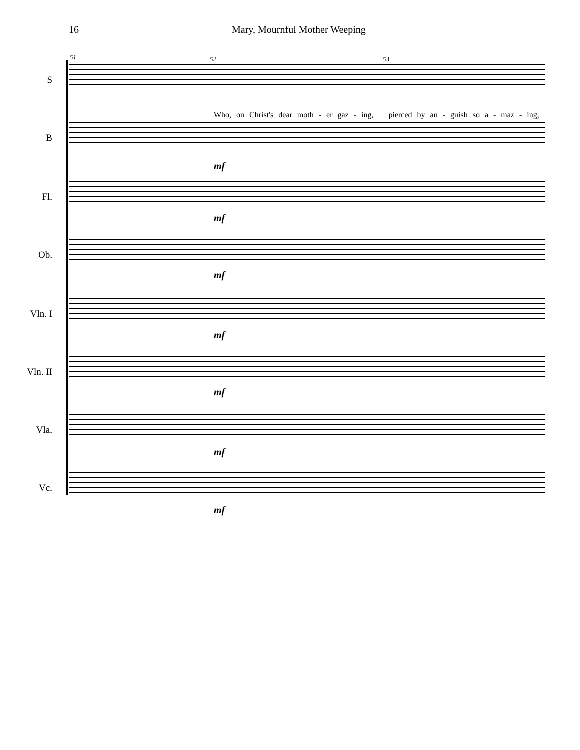16 Mary, Mournful Mother Weeping
S
51 52 53
Who, on Christ's dear moth - er gaz - ing, pierced by an - guish so a - maz - ing,
B
mf
Fl.
mf
Ob.
mf
Vln. I
mf
Vln. II
mf
Vla.
mf
Vc.
mf